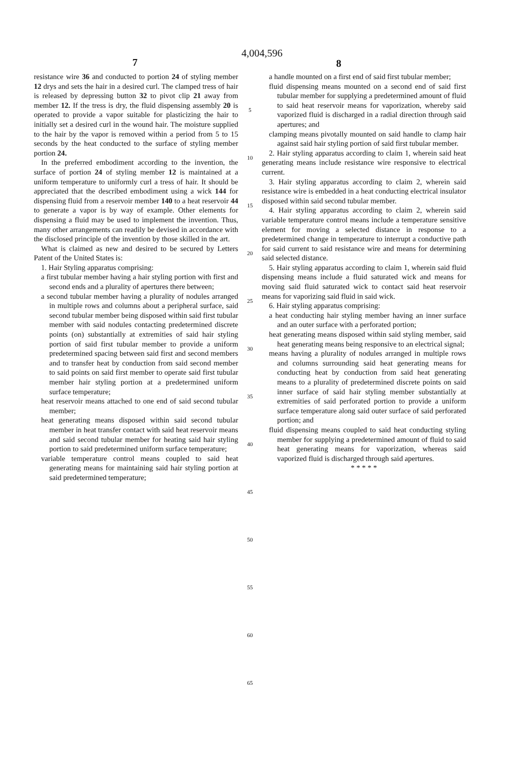4,004,596
7 8
resistance wire 36 and conducted to portion 24 of styling member 12 drys and sets the hair in a desired curl. The clamped tress of hair is released by depressing button 32 to pivot clip 21 away from member 12. If the tress is dry, the fluid dispensing assembly 20 is operated to provide a vapor suitable for plasticizing the hair to initially set a desired curl in the wound hair. The moisture supplied to the hair by the vapor is removed within a period from 5 to 15 seconds by the heat conducted to the surface of styling member portion 24.
In the preferred embodiment according to the invention, the surface of portion 24 of styling member 12 is maintained at a uniform temperature to uniformly curl a tress of hair. It should be appreciated that the described embodiment using a wick 144 for dispensing fluid from a reservoir member 140 to a heat reservoir 44 to generate a vapor is by way of example. Other elements for dispensing a fluid may be used to implement the invention. Thus, many other arrangements can readily be devised in accordance with the disclosed principle of the invention by those skilled in the art.
What is claimed as new and desired to be secured by Letters Patent of the United States is:
1. Hair Styling apparatus comprising:
a first tubular member having a hair styling portion with first and second ends and a plurality of apertures there between;
a second tubular member having a plurality of nodules arranged in multiple rows and columns about a peripheral surface, said second tubular member being disposed within said first tubular member with said nodules contacting predetermined discrete points (on) substantially at extremities of said hair styling portion of said first tubular member to provide a uniform predetermined spacing between said first and second members and to transfer heat by conduction from said second member to said points on said first member to operate said first tubular member hair styling portion at a predetermined uniform surface temperature;
heat reservoir means attached to one end of said second tubular member;
heat generating means disposed within said second tubular member in heat transfer contact with said heat reservoir means and said second tubular member for heating said hair styling portion to said predetermined uniform surface temperature;
variable temperature control means coupled to said heat generating means for maintaining said hair styling portion at said predetermined temperature;
5
10
15
20
25
30
35
40
45
50
55
60
65
a handle mounted on a first end of said first tubular member;
fluid dispensing means mounted on a second end of said first tubular member for supplying a predetermined amount of fluid to said heat reservoir means for vaporization, whereby said vaporized fluid is discharged in a radial direction through said apertures; and
clamping means pivotally mounted on said handle to clamp hair against said hair styling portion of said first tubular member.
2. Hair styling apparatus according to claim 1, wherein said heat generating means include resistance wire responsive to electrical current.
3. Hair styling apparatus according to claim 2, wherein said resistance wire is embedded in a heat conducting electrical insulator disposed within said second tubular member.
4. Hair styling apparatus according to claim 2, wherein said variable temperature control means include a temperature sensitive element for moving a selected distance in response to a predetermined change in temperature to interrupt a conductive path for said current to said resistance wire and means for determining said selected distance.
5. Hair styling apparatus according to claim 1, wherein said fluid dispensing means include a fluid saturated wick and means for moving said fluid saturated wick to contact said heat reservoir means for vaporizing said fluid in said wick.
6. Hair styling apparatus comprising:
a heat conducting hair styling member having an inner surface and an outer surface with a perforated portion;
heat generating means disposed within said styling member, said heat generating means being responsive to an electrical signal;
means having a plurality of nodules arranged in multiple rows and columns surrounding said heat generating means for conducting heat by conduction from said heat generating means to a plurality of predetermined discrete points on said inner surface of said hair styling member substantially at extremities of said perforated portion to provide a uniform surface temperature along said outer surface of said perforated portion; and
fluid dispensing means coupled to said heat conducting styling member for supplying a predetermined amount of fluid to said heat generating means for vaporization, whereas said vaporized fluid is discharged through said apertures.
* * * * *